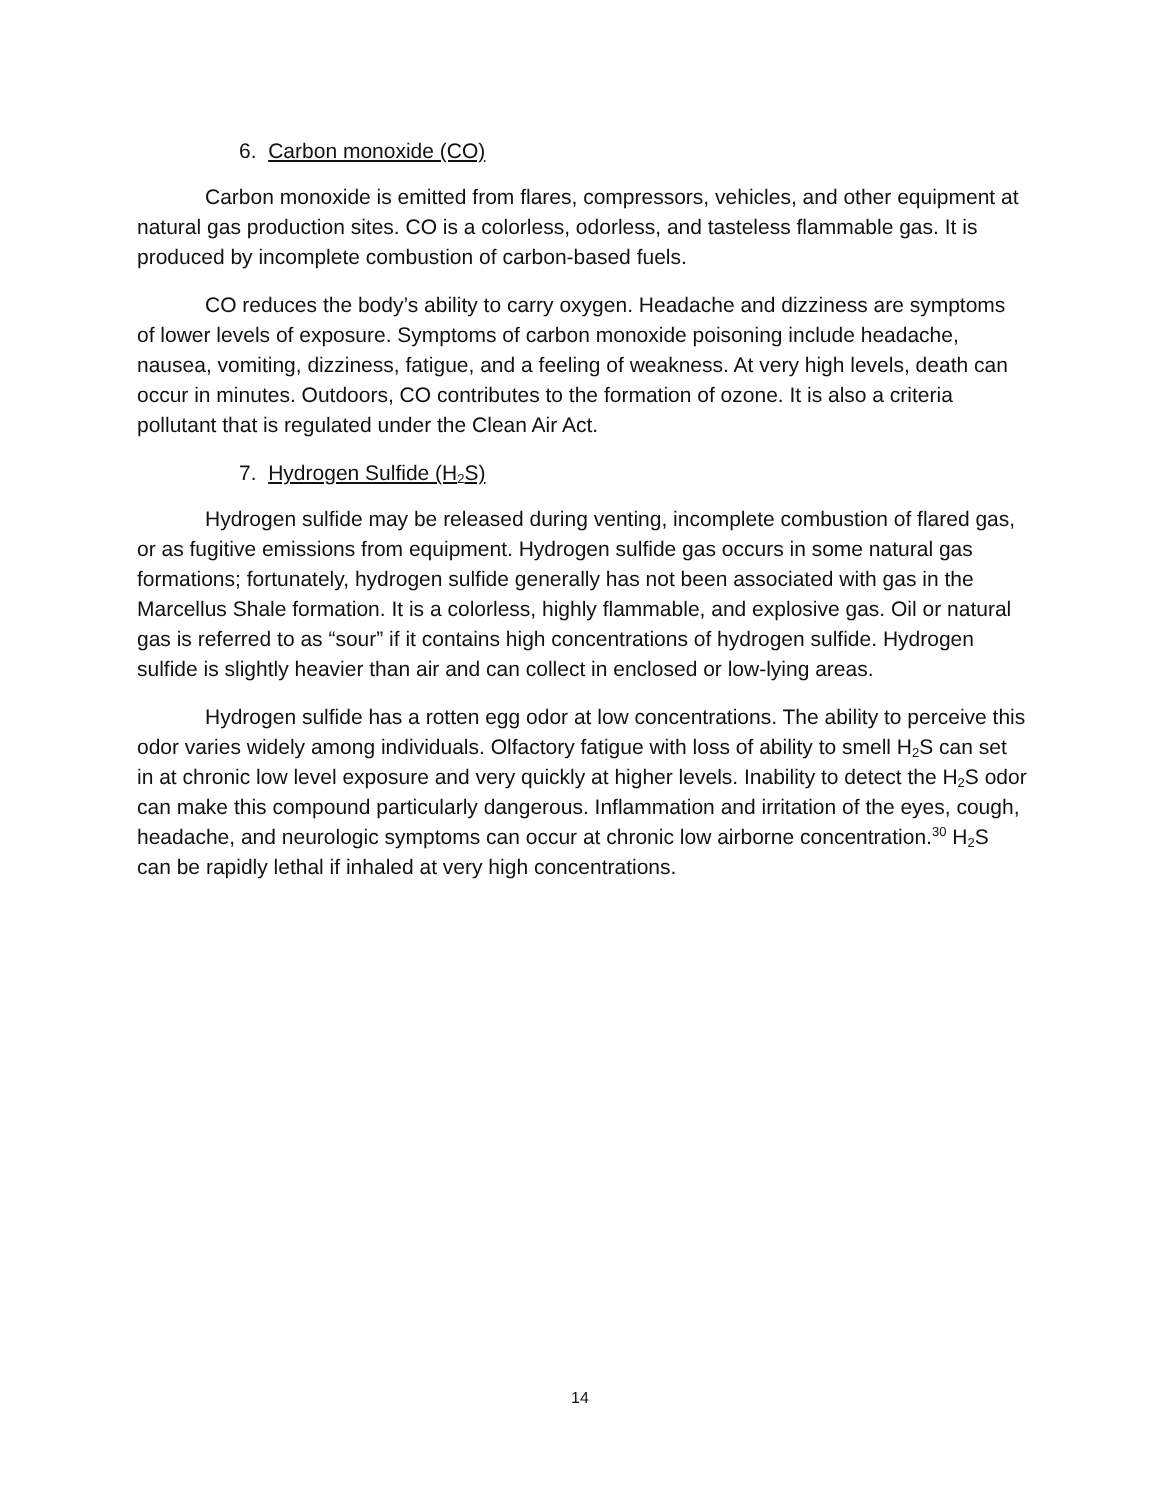6. Carbon monoxide (CO)
Carbon monoxide is emitted from flares, compressors, vehicles, and other equipment at natural gas production sites. CO is a colorless, odorless, and tasteless flammable gas. It is produced by incomplete combustion of carbon-based fuels.
CO reduces the body’s ability to carry oxygen. Headache and dizziness are symptoms of lower levels of exposure. Symptoms of carbon monoxide poisoning include headache, nausea, vomiting, dizziness, fatigue, and a feeling of weakness. At very high levels, death can occur in minutes. Outdoors, CO contributes to the formation of ozone. It is also a criteria pollutant that is regulated under the Clean Air Act.
7. Hydrogen Sulfide (H<sub>2</sub>S)
Hydrogen sulfide may be released during venting, incomplete combustion of flared gas, or as fugitive emissions from equipment. Hydrogen sulfide gas occurs in some natural gas formations; fortunately, hydrogen sulfide generally has not been associated with gas in the Marcellus Shale formation. It is a colorless, highly flammable, and explosive gas. Oil or natural gas is referred to as “sour” if it contains high concentrations of hydrogen sulfide. Hydrogen sulfide is slightly heavier than air and can collect in enclosed or low-lying areas.
Hydrogen sulfide has a rotten egg odor at low concentrations. The ability to perceive this odor varies widely among individuals. Olfactory fatigue with loss of ability to smell H<sub>2</sub>S can set in at chronic low level exposure and very quickly at higher levels. Inability to detect the H<sub>2</sub>S odor can make this compound particularly dangerous. Inflammation and irritation of the eyes, cough, headache, and neurologic symptoms can occur at chronic low airborne concentration.<sup>30</sup> H<sub>2</sub>S can be rapidly lethal if inhaled at very high concentrations.
14